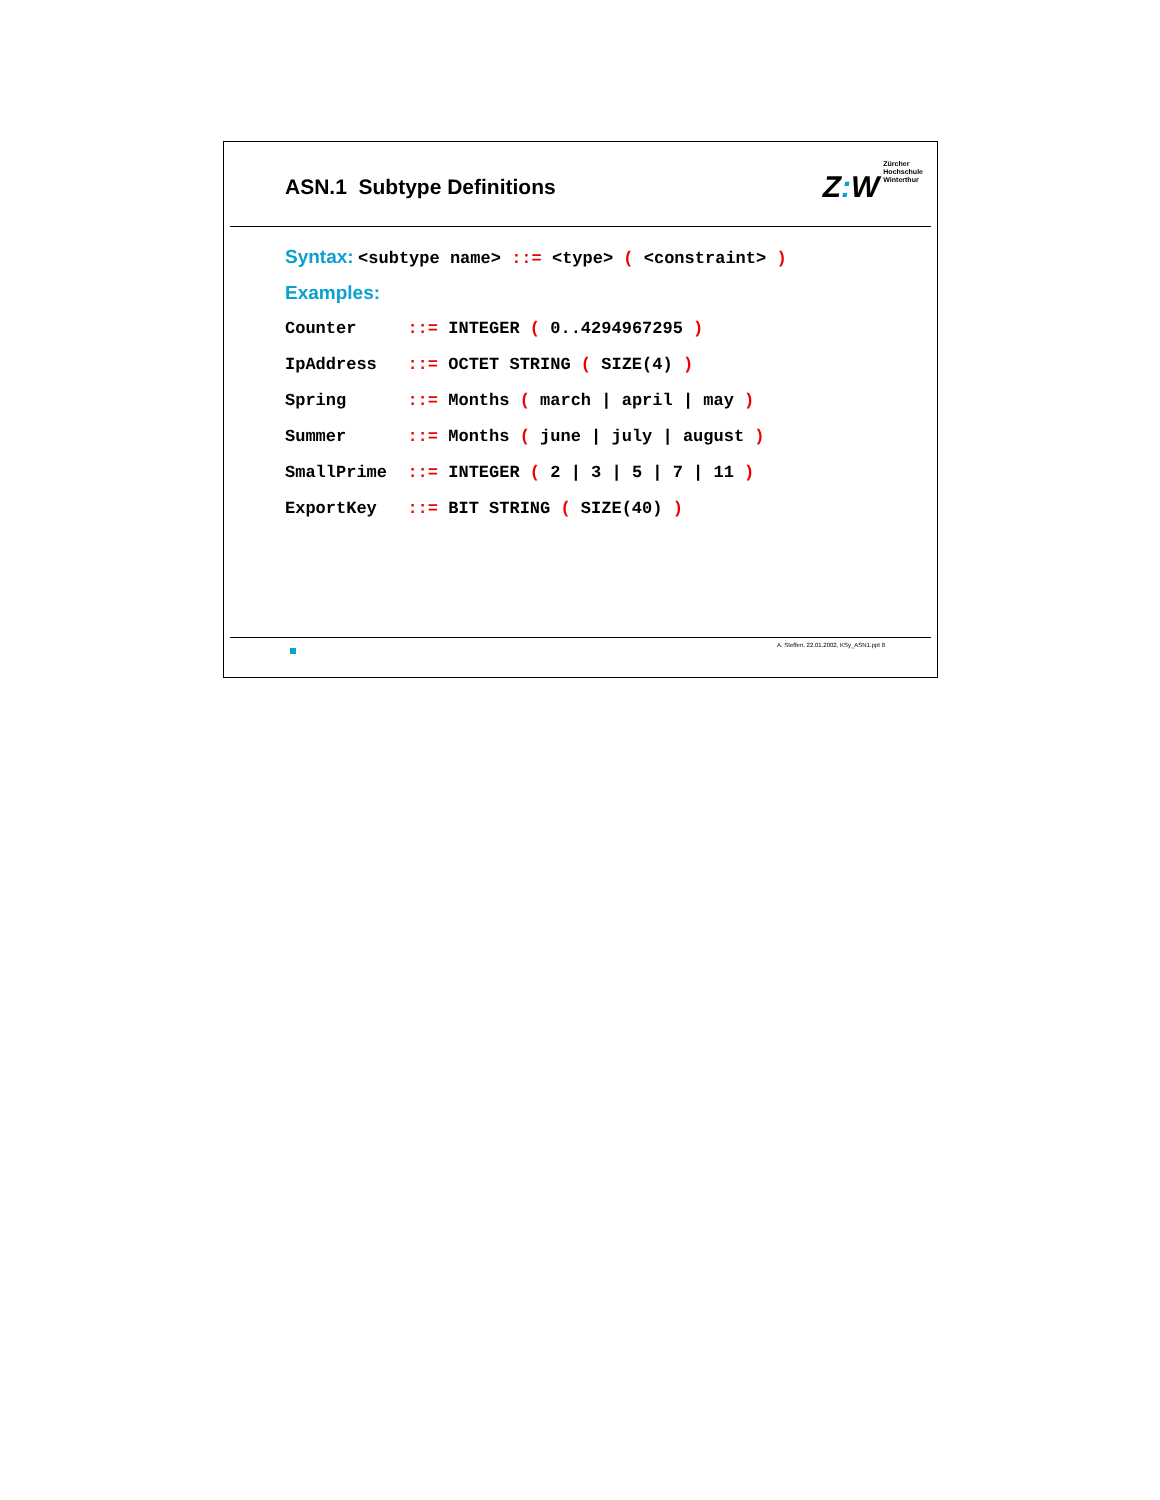ASN.1 Subtype Definitions
Z: W
Zürcher
Hochschule
Winterthur
Syntax: <subtype name> ::= <type> ( <constraint> )
Examples:
Counter ::= INTEGER ( 0..4294967295 )
IpAddress ::= OCTET STRING ( SIZE(4) )
Spring ::= Months ( march | april | may )
Summer ::= Months ( june | july | august )
SmallPrime ::= INTEGER ( 2 | 3 | 5 | 7 | 11 )
ExportKey ::= BIT STRING ( SIZE(40) )
A. Steffen, 22.01.2002, KSy_ASN1.ppt 8